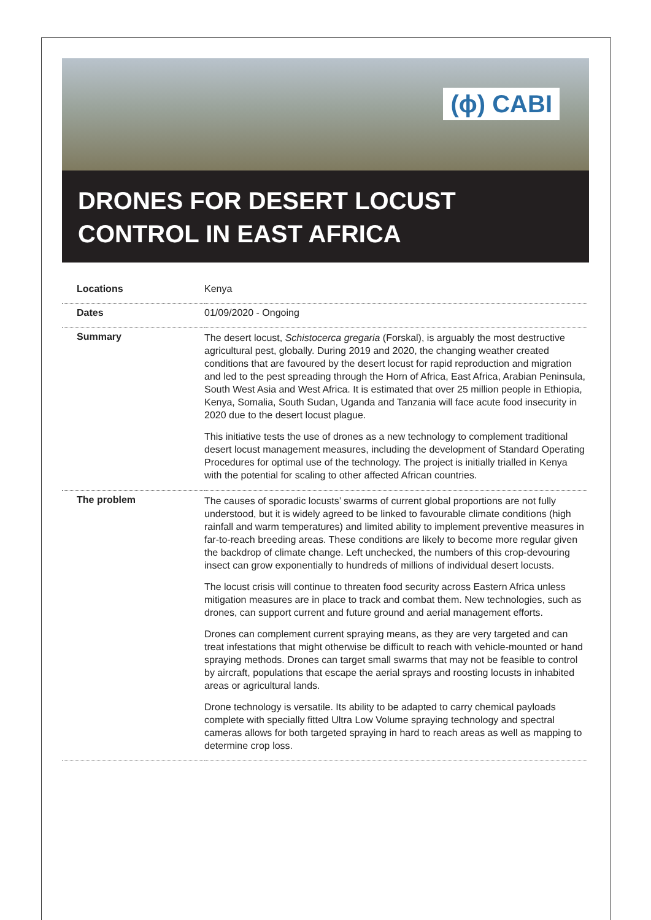(ɸ) CABI
DRONES FOR DESERT LOCUST
CONTROL IN EAST AFRICA
| Locations | Kenya |
| Dates | 01/09/2020 - Ongoing |
| Summary | The desert locust, Schistocerca gregaria (Forskal), is arguably the most destructive agricultural pest, globally. During 2019 and 2020, the changing weather created conditions that are favoured by the desert locust for rapid reproduction and migration and led to the pest spreading through the Horn of Africa, East Africa, Arabian Peninsula, South West Asia and West Africa. It is estimated that over 25 million people in Ethiopia, Kenya, Somalia, South Sudan, Uganda and Tanzania will face acute food insecurity in 2020 due to the desert locust plague. This initiative tests the use of drones as a new technology to complement traditional desert locust management measures, including the development of Standard Operating Procedures for optimal use of the technology. The project is initially trialled in Kenya with the potential for scaling to other affected African countries. |
| The problem | The causes of sporadic locusts’ swarms of current global proportions are not fully understood, but it is widely agreed to be linked to favourable climate conditions (high rainfall and warm temperatures) and limited ability to implement preventive measures in far-to-reach breeding areas. These conditions are likely to become more regular given the backdrop of climate change. Left unchecked, the numbers of this crop-devouring insect can grow exponentially to hundreds of millions of individual desert locusts. The locust crisis will continue to threaten food security across Eastern Africa unless mitigation measures are in place to track and combat them. New technologies, such as drones, can support current and future ground and aerial management efforts. Drones can complement current spraying means, as they are very targeted and can treat infestations that might otherwise be difficult to reach with vehicle-mounted or hand spraying methods. Drones can target small swarms that may not be feasible to control by aircraft, populations that escape the aerial sprays and roosting locusts in inhabited areas or agricultural lands. Drone technology is versatile. Its ability to be adapted to carry chemical payloads complete with specially fitted Ultra Low Volume spraying technology and spectral cameras allows for both targeted spraying in hard to reach areas as well as mapping to determine crop loss. |